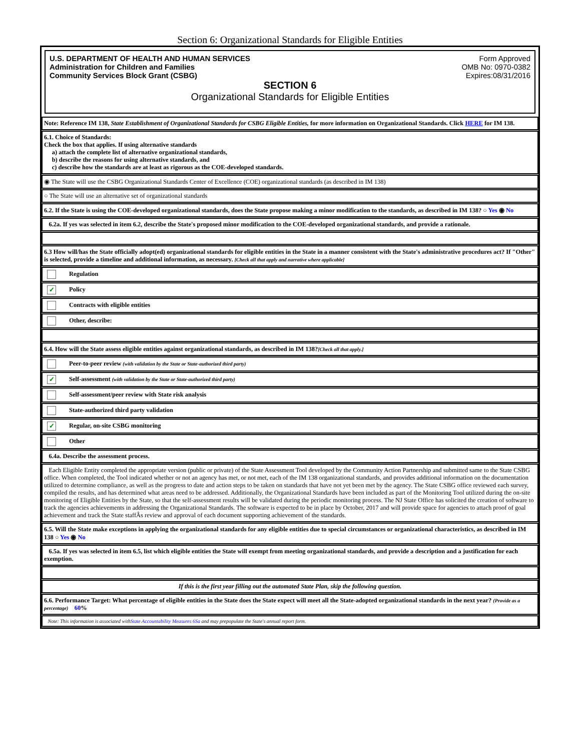Section 6: Organizational Standards for Eligible Entities
U.S. DEPARTMENT OF HEALTH AND HUMAN SERVICES
Administration for Children and Families
Community Services Block Grant (CSBG)
Form Approved
OMB No: 0970-0382
Expires:08/31/2016
SECTION 6
Organizational Standards for Eligible Entities
Note: Reference IM 138, State Establishment of Organizational Standards for CSBG Eligible Entities, for more information on Organizational Standards. Click HERE for IM 138.
6.1. Choice of Standards:
Check the box that applies. If using alternative standards
a) attach the complete list of alternative organizational standards,
b) describe the reasons for using alternative standards, and
c) describe how the standards are at least as rigorous as the COE-developed standards.
◉ The State will use the CSBG Organizational Standards Center of Excellence (COE) organizational standards (as described in IM 138)
○ The State will use an alternative set of organizational standards
6.2. If the State is using the COE-developed organizational standards, does the State propose making a minor modification to the standards, as described in IM 138? ○ Yes ◉ No
6.2a. If yes was selected in item 6.2, describe the State's proposed minor modification to the COE-developed organizational standards, and provide a rationale.
6.3 How will/has the State officially adopt(ed) organizational standards for eligible entities in the State in a manner consistent with the State's administrative procedures act? If "Other" is selected, provide a timeline and additional information, as necessary. [Check all that apply and narrative where applicable]
Regulation
✓ Policy
Contracts with eligible entities
Other, describe:
6.4. How will the State assess eligible entities against organizational standards, as described in IM 138?[Check all that apply.]
Peer-to-peer review (with validation by the State or State-authorized third party)
✓ Self-assessment (with validation by the State or State-authorized third party)
Self-assessment/peer review with State risk analysis
State-authorized third party validation
✓ Regular, on-site CSBG monitoring
Other
6.4a. Describe the assessment process.
Each Eligible Entity completed the appropriate version (public or private) of the State Assessment Tool developed by the Community Action Partnership and submitted same to the State CSBG office. When completed, the Tool indicated whether or not an agency has met, or not met, each of the IM 138 organizational standards, and provides additional information on the documentation utilized to determine compliance, as well as the progress to date and action steps to be taken on standards that have not yet been met by the agency. The State CSBG office reviewed each survey, compiled the results, and has determined what areas need to be addressed. Additionally, the Organizational Standards have been included as part of the Monitoring Tool utilized during the on-site monitoring of Eligible Entities by the State, so that the self-assessment results will be validated during the periodic monitoring process. The NJ State Office has solicited the creation of software to track the agencies achievements in addressing the Organizational Standards. The software is expected to be in place by October, 2017 and will provide space for agencies to attach proof of goal achievement and track the State staffÂs review and approval of each document supporting achievement of the standards.
6.5. Will the State make exceptions in applying the organizational standards for any eligible entities due to special circumstances or organizational characteristics, as described in IM 138 ○ Yes ◉ No
6.5a. If yes was selected in item 6.5, list which eligible entities the State will exempt from meeting organizational standards, and provide a description and a justification for each exemption.
If this is the first year filling out the automated State Plan, skip the following question.
6.6. Performance Target: What percentage of eligible entities in the State does the State expect will meet all the State-adopted organizational standards in the next year? (Provide as a percentage) 60%
Note: This information is associated withState Accountability Measures 6Sa and may prepopulate the State's annual report form.